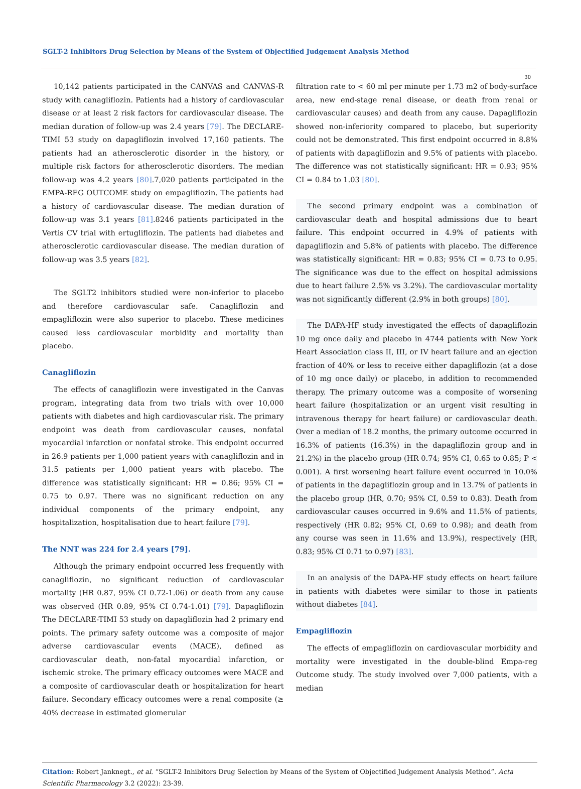SGLT-2 Inhibitors Drug Selection by Means of the System of Objectified Judgement Analysis Method
30
10,142 patients participated in the CANVAS and CANVAS-R study with canagliflozin. Patients had a history of cardiovascular disease or at least 2 risk factors for cardiovascular disease. The median duration of follow-up was 2.4 years [79]. The DECLARE-TIMI 53 study on dapagliflozin involved 17,160 patients. The patients had an atherosclerotic disorder in the history, or multiple risk factors for atherosclerotic disorders. The median follow-up was 4.2 years [80].7,020 patients participated in the EMPA-REG OUTCOME study on empagliflozin. The patients had a history of cardiovascular disease. The median duration of follow-up was 3.1 years [81].8246 patients participated in the Vertis CV trial with ertugliflozin. The patients had diabetes and atherosclerotic cardiovascular disease. The median duration of follow-up was 3.5 years [82].
The SGLT2 inhibitors studied were non-inferior to placebo and therefore cardiovascular safe. Canagliflozin and empagliflozin were also superior to placebo. These medicines caused less cardiovascular morbidity and mortality than placebo.
Canagliflozin
The effects of canagliflozin were investigated in the Canvas program, integrating data from two trials with over 10,000 patients with diabetes and high cardiovascular risk. The primary endpoint was death from cardiovascular causes, nonfatal myocardial infarction or nonfatal stroke. This endpoint occurred in 26.9 patients per 1,000 patient years with canagliflozin and in 31.5 patients per 1,000 patient years with placebo. The difference was statistically significant: HR = 0.86; 95% CI = 0.75 to 0.97. There was no significant reduction on any individual components of the primary endpoint, any hospitalization, hospitalisation due to heart failure [79].
The NNT was 224 for 2.4 years [79].
Although the primary endpoint occurred less frequently with canagliflozin, no significant reduction of cardiovascular mortality (HR 0.87, 95% CI 0.72-1.06) or death from any cause was observed (HR 0.89, 95% CI 0.74-1.01) [79]. Dapagliflozin The DECLARE-TIMI 53 study on dapagliflozin had 2 primary end points. The primary safety outcome was a composite of major adverse cardiovascular events (MACE), defined as cardiovascular death, non-fatal myocardial infarction, or ischemic stroke. The primary efficacy outcomes were MACE and a composite of cardiovascular death or hospitalization for heart failure. Secondary efficacy outcomes were a renal composite (≥ 40% decrease in estimated glomerular
filtration rate to < 60 ml per minute per 1.73 m2 of body-surface area, new end-stage renal disease, or death from renal or cardiovascular causes) and death from any cause. Dapagliflozin showed non-inferiority compared to placebo, but superiority could not be demonstrated. This first endpoint occurred in 8.8% of patients with dapagliflozin and 9.5% of patients with placebo. The difference was not statistically significant: HR = 0.93; 95% CI = 0.84 to 1.03 [80].
The second primary endpoint was a combination of cardiovascular death and hospital admissions due to heart failure. This endpoint occurred in 4.9% of patients with dapagliflozin and 5.8% of patients with placebo. The difference was statistically significant: HR = 0.83; 95% CI = 0.73 to 0.95. The significance was due to the effect on hospital admissions due to heart failure 2.5% vs 3.2%). The cardiovascular mortality was not significantly different (2.9% in both groups) [80].
The DAPA-HF study investigated the effects of dapagliflozin 10 mg once daily and placebo in 4744 patients with New York Heart Association class II, III, or IV heart failure and an ejection fraction of 40% or less to receive either dapagliflozin (at a dose of 10 mg once daily) or placebo, in addition to recommended therapy. The primary outcome was a composite of worsening heart failure (hospitalization or an urgent visit resulting in intravenous therapy for heart failure) or cardiovascular death. Over a median of 18.2 months, the primary outcome occurred in 16.3% of patients (16.3%) in the dapagliflozin group and in 21.2%) in the placebo group (HR 0.74; 95% CI, 0.65 to 0.85; P < 0.001). A first worsening heart failure event occurred in 10.0% of patients in the dapagliflozin group and in 13.7% of patients in the placebo group (HR, 0.70; 95% CI, 0.59 to 0.83). Death from cardiovascular causes occurred in 9.6% and 11.5% of patients, respectively (HR 0.82; 95% CI, 0.69 to 0.98); and death from any course was seen in 11.6% and 13.9%), respectively (HR, 0.83; 95% CI 0.71 to 0.97) [83].
In an analysis of the DAPA-HF study effects on heart failure in patients with diabetes were similar to those in patients without diabetes [84].
Empagliflozin
The effects of empagliflozin on cardiovascular morbidity and mortality were investigated in the double-blind Empa-reg Outcome study. The study involved over 7,000 patients, with a median
Citation: Robert Janknegt., et al. “SGLT-2 Inhibitors Drug Selection by Means of the System of Objectified Judgement Analysis Method”. Acta Scientific Pharmacology 3.2 (2022): 23-39.